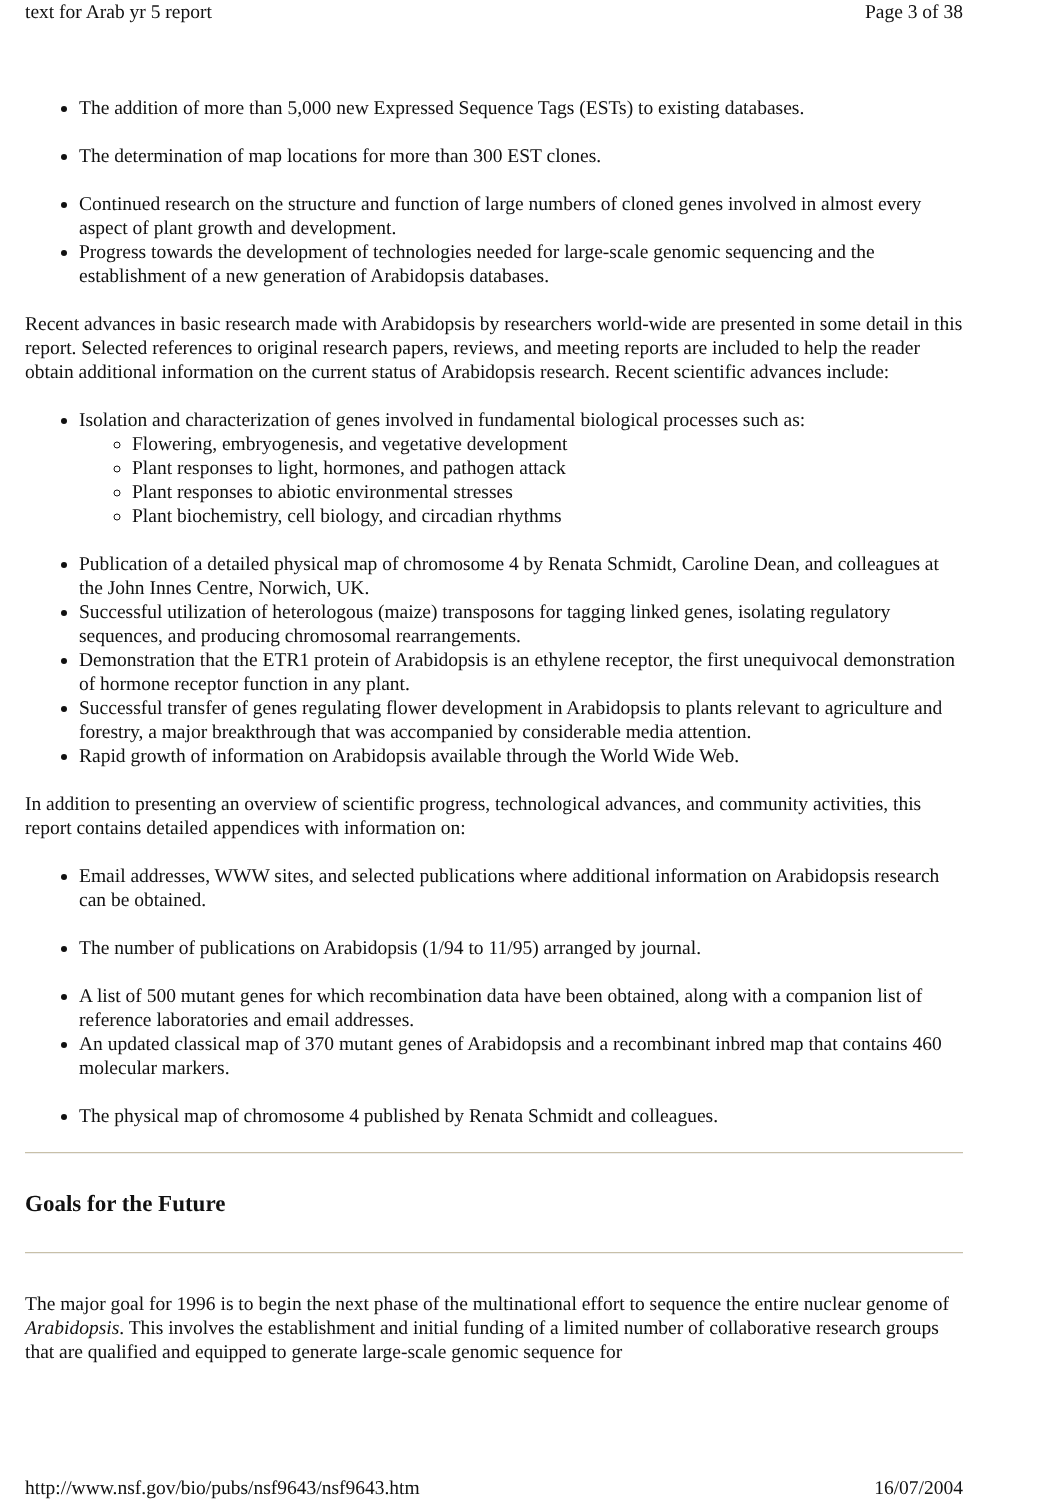text for Arab yr 5 report Page 3 of 38
The addition of more than 5,000 new Expressed Sequence Tags (ESTs) to existing databases.
The determination of map locations for more than 300 EST clones.
Continued research on the structure and function of large numbers of cloned genes involved in almost every aspect of plant growth and development.
Progress towards the development of technologies needed for large-scale genomic sequencing and the establishment of a new generation of Arabidopsis databases.
Recent advances in basic research made with Arabidopsis by researchers world-wide are presented in some detail in this report. Selected references to original research papers, reviews, and meeting reports are included to help the reader obtain additional information on the current status of Arabidopsis research. Recent scientific advances include:
Isolation and characterization of genes involved in fundamental biological processes such as:
Flowering, embryogenesis, and vegetative development
Plant responses to light, hormones, and pathogen attack
Plant responses to abiotic environmental stresses
Plant biochemistry, cell biology, and circadian rhythms
Publication of a detailed physical map of chromosome 4 by Renata Schmidt, Caroline Dean, and colleagues at the John Innes Centre, Norwich, UK.
Successful utilization of heterologous (maize) transposons for tagging linked genes, isolating regulatory sequences, and producing chromosomal rearrangements.
Demonstration that the ETR1 protein of Arabidopsis is an ethylene receptor, the first unequivocal demonstration of hormone receptor function in any plant.
Successful transfer of genes regulating flower development in Arabidopsis to plants relevant to agriculture and forestry, a major breakthrough that was accompanied by considerable media attention.
Rapid growth of information on Arabidopsis available through the World Wide Web.
In addition to presenting an overview of scientific progress, technological advances, and community activities, this report contains detailed appendices with information on:
Email addresses, WWW sites, and selected publications where additional information on Arabidopsis research can be obtained.
The number of publications on Arabidopsis (1/94 to 11/95) arranged by journal.
A list of 500 mutant genes for which recombination data have been obtained, along with a companion list of reference laboratories and email addresses.
An updated classical map of 370 mutant genes of Arabidopsis and a recombinant inbred map that contains 460 molecular markers.
The physical map of chromosome 4 published by Renata Schmidt and colleagues.
Goals for the Future
The major goal for 1996 is to begin the next phase of the multinational effort to sequence the entire nuclear genome of Arabidopsis. This involves the establishment and initial funding of a limited number of collaborative research groups that are qualified and equipped to generate large-scale genomic sequence for
http://www.nsf.gov/bio/pubs/nsf9643/nsf9643.htm 16/07/2004